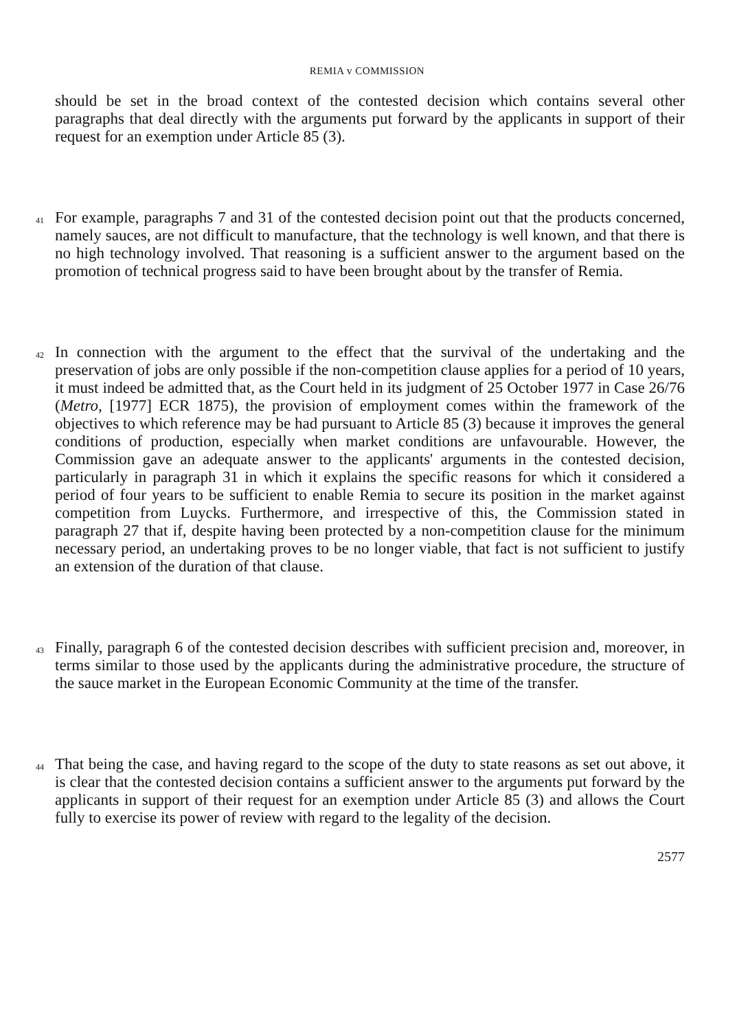REMIA v COMMISSION
should be set in the broad context of the contested decision which contains several other paragraphs that deal directly with the arguments put forward by the applicants in support of their request for an exemption under Article 85 (3).
41
For example, paragraphs 7 and 31 of the contested decision point out that the products concerned, namely sauces, are not difficult to manufacture, that the technology is well known, and that there is no high technology involved. That reasoning is a sufficient answer to the argument based on the promotion of technical progress said to have been brought about by the transfer of Remia.
42
In connection with the argument to the effect that the survival of the undertaking and the preservation of jobs are only possible if the non-competition clause applies for a period of 10 years, it must indeed be admitted that, as the Court held in its judgment of 25 October 1977 in Case 26/76 (Metro, [1977] ECR 1875), the provision of employment comes within the framework of the objectives to which reference may be had pursuant to Article 85 (3) because it improves the general conditions of production, especially when market conditions are unfavourable. However, the Commission gave an adequate answer to the applicants' arguments in the contested decision, particularly in paragraph 31 in which it explains the specific reasons for which it considered a period of four years to be sufficient to enable Remia to secure its position in the market against competition from Luycks. Furthermore, and irrespective of this, the Commission stated in paragraph 27 that if, despite having been protected by a non-competition clause for the minimum necessary period, an undertaking proves to be no longer viable, that fact is not sufficient to justify an extension of the duration of that clause.
43
Finally, paragraph 6 of the contested decision describes with sufficient precision and, moreover, in terms similar to those used by the applicants during the administrative procedure, the structure of the sauce market in the European Economic Community at the time of the transfer.
44
That being the case, and having regard to the scope of the duty to state reasons as set out above, it is clear that the contested decision contains a sufficient answer to the arguments put forward by the applicants in support of their request for an exemption under Article 85 (3) and allows the Court fully to exercise its power of review with regard to the legality of the decision.
2577